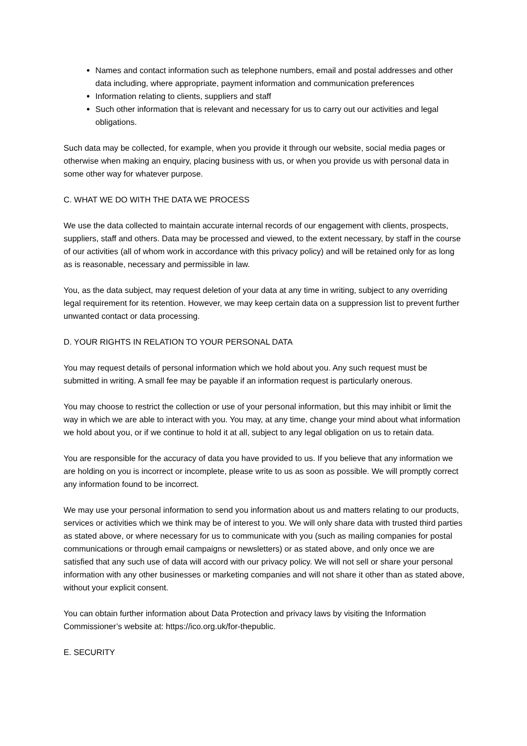Names and contact information such as telephone numbers, email and postal addresses and other data including, where appropriate, payment information and communication preferences
Information relating to clients, suppliers and staff
Such other information that is relevant and necessary for us to carry out our activities and legal obligations.
Such data may be collected, for example, when you provide it through our website, social media pages or otherwise when making an enquiry, placing business with us, or when you provide us with personal data in some other way for whatever purpose.
C. WHAT WE DO WITH THE DATA WE PROCESS
We use the data collected to maintain accurate internal records of our engagement with clients, prospects, suppliers, staff and others. Data may be processed and viewed, to the extent necessary, by staff in the course of our activities (all of whom work in accordance with this privacy policy) and will be retained only for as long as is reasonable, necessary and permissible in law.
You, as the data subject, may request deletion of your data at any time in writing, subject to any overriding legal requirement for its retention. However, we may keep certain data on a suppression list to prevent further unwanted contact or data processing.
D. YOUR RIGHTS IN RELATION TO YOUR PERSONAL DATA
You may request details of personal information which we hold about you. Any such request must be submitted in writing. A small fee may be payable if an information request is particularly onerous.
You may choose to restrict the collection or use of your personal information, but this may inhibit or limit the way in which we are able to interact with you. You may, at any time, change your mind about what information we hold about you, or if we continue to hold it at all, subject to any legal obligation on us to retain data.
You are responsible for the accuracy of data you have provided to us. If you believe that any information we are holding on you is incorrect or incomplete, please write to us as soon as possible. We will promptly correct any information found to be incorrect.
We may use your personal information to send you information about us and matters relating to our products, services or activities which we think may be of interest to you. We will only share data with trusted third parties as stated above, or where necessary for us to communicate with you (such as mailing companies for postal communications or through email campaigns or newsletters) or as stated above, and only once we are satisfied that any such use of data will accord with our privacy policy. We will not sell or share your personal information with any other businesses or marketing companies and will not share it other than as stated above, without your explicit consent.
You can obtain further information about Data Protection and privacy laws by visiting the Information Commissioner’s website at: https://ico.org.uk/for-thepublic.
E. SECURITY